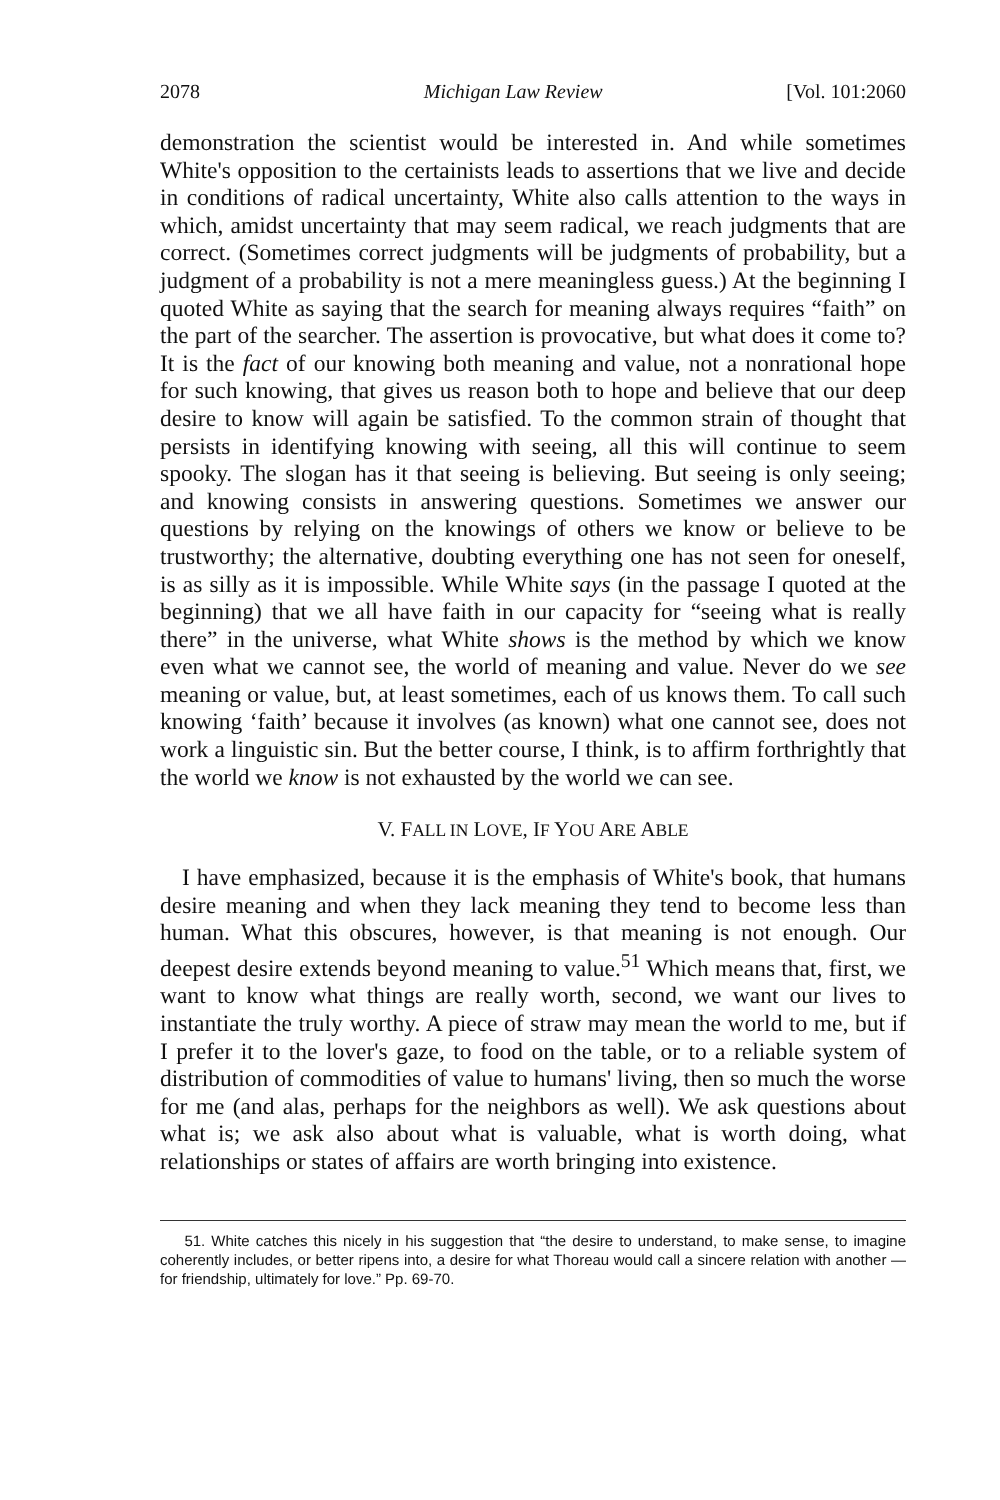2078 Michigan Law Review [Vol. 101:2060
demonstration the scientist would be interested in. And while sometimes White's opposition to the certainists leads to assertions that we live and decide in conditions of radical uncertainty, White also calls attention to the ways in which, amidst uncertainty that may seem radical, we reach judgments that are correct. (Sometimes correct judgments will be judgments of probability, but a judgment of a probability is not a mere meaningless guess.) At the beginning I quoted White as saying that the search for meaning always requires “faith” on the part of the searcher. The assertion is provocative, but what does it come to? It is the fact of our knowing both meaning and value, not a nonrational hope for such knowing, that gives us reason both to hope and believe that our deep desire to know will again be satisfied. To the common strain of thought that persists in identifying knowing with seeing, all this will continue to seem spooky. The slogan has it that seeing is believing. But seeing is only seeing; and knowing consists in answering questions. Sometimes we answer our questions by relying on the knowings of others we know or believe to be trustworthy; the alternative, doubting everything one has not seen for oneself, is as silly as it is impossible. While White says (in the passage I quoted at the beginning) that we all have faith in our capacity for “seeing what is really there” in the universe, what White shows is the method by which we know even what we cannot see, the world of meaning and value. Never do we see meaning or value, but, at least sometimes, each of us knows them. To call such knowing ‘faith’ because it involves (as known) what one cannot see, does not work a linguistic sin. But the better course, I think, is to affirm forthrightly that the world we know is not exhausted by the world we can see.
V. FALL IN LOVE, IF YOU ARE ABLE
I have emphasized, because it is the emphasis of White's book, that humans desire meaning and when they lack meaning they tend to become less than human. What this obscures, however, is that meaning is not enough. Our deepest desire extends beyond meaning to value.<sup>51</sup> Which means that, first, we want to know what things are really worth, second, we want our lives to instantiate the truly worthy. A piece of straw may mean the world to me, but if I prefer it to the lover's gaze, to food on the table, or to a reliable system of distribution of commodities of value to humans' living, then so much the worse for me (and alas, perhaps for the neighbors as well). We ask questions about what is; we ask also about what is valuable, what is worth doing, what relationships or states of affairs are worth bringing into existence.
51. White catches this nicely in his suggestion that “the desire to understand, to make sense, to imagine coherently includes, or better ripens into, a desire for what Thoreau would call a sincere relation with another — for friendship, ultimately for love.” Pp. 69-70.